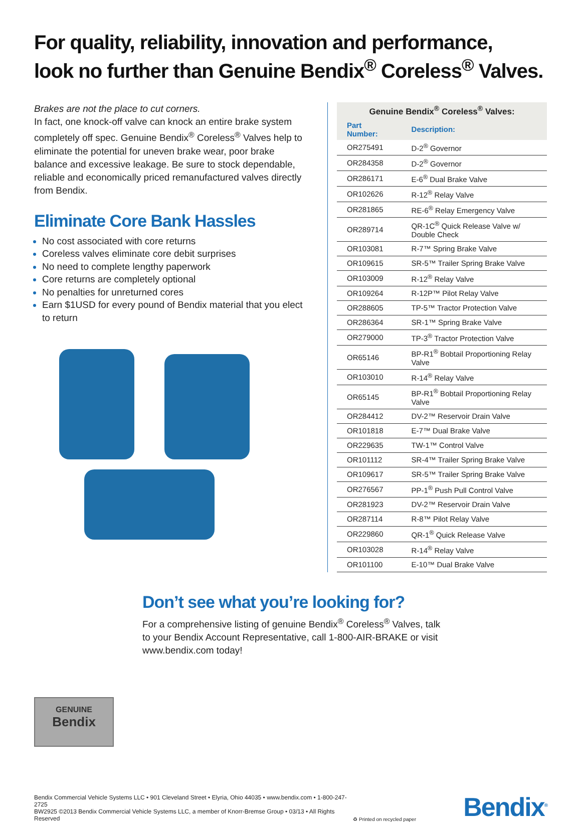For quality, reliability, innovation and performance,
look no further than Genuine Bendix<sup>®</sup> Coreless<sup>®</sup> Valves.
Brakes are not the place to cut corners.
In fact, one knock-off valve can knock an entire brake system completely off spec. Genuine Bendix<sup>®</sup> Coreless<sup>®</sup> Valves help to eliminate the potential for uneven brake wear, poor brake balance and excessive leakage. Be sure to stock dependable, reliable and economically priced remanufactured valves directly from Bendix.
Eliminate Core Bank Hassles
No cost associated with core returns
Coreless valves eliminate core debit surprises
No need to complete lengthy paperwork
Core returns are completely optional
No penalties for unreturned cores
Earn $1USD for every pound of Bendix material that you elect to return
| Genuine Bendix<sup>®</sup> Coreless<sup>®</sup> Valves: | |
| --- | --- |
| Part Number: | Description: |
| OR275491 | D-2<sup>®</sup> Governor |
| OR284358 | D-2<sup>®</sup> Governor |
| OR286171 | E-6<sup>®</sup> Dual Brake Valve |
| OR102626 | R-12<sup>®</sup> Relay Valve |
| OR281865 | RE-6<sup>®</sup> Relay Emergency Valve |
| OR289714 | QR-1C<sup>®</sup> Quick Release Valve w/ Double Check |
| OR103081 | R-7™ Spring Brake Valve |
| OR109615 | SR-5™ Trailer Spring Brake Valve |
| OR103009 | R-12<sup>®</sup> Relay Valve |
| OR109264 | R-12P™ Pilot Relay Valve |
| OR288605 | TP-5™ Tractor Protection Valve |
| OR286364 | SR-1™ Spring Brake Valve |
| OR279000 | TP-3<sup>®</sup> Tractor Protection Valve |
| OR65146 | BP-R1<sup>®</sup> Bobtail Proportioning Relay Valve |
| OR103010 | R-14<sup>®</sup> Relay Valve |
| OR65145 | BP-R1<sup>®</sup> Bobtail Proportioning Relay Valve |
| OR284412 | DV-2™ Reservoir Drain Valve |
| OR101818 | E-7™ Dual Brake Valve |
| OR229635 | TW-1™ Control Valve |
| OR101112 | SR-4™ Trailer Spring Brake Valve |
| OR109617 | SR-5™ Trailer Spring Brake Valve |
| OR276567 | PP-1<sup>®</sup> Push Pull Control Valve |
| OR281923 | DV-2™ Reservoir Drain Valve |
| OR287114 | R-8™ Pilot Relay Valve |
| OR229860 | QR-1<sup>®</sup> Quick Release Valve |
| OR103028 | R-14<sup>®</sup> Relay Valve |
| OR101100 | E-10™ Dual Brake Valve |
Don’t see what you’re looking for?
For a comprehensive listing of genuine Bendix<sup>®</sup> Coreless<sup>®</sup> Valves, talk
to your Bendix Account Representative, call 1-800-AIR-BRAKE or visit
www.bendix.com today!
GENUINE
Bendix
Bendix Commercial Vehicle Systems LLC • 901 Cleveland Street • Elyria, Ohio 44035 • www.bendix.com • 1-800-247-2725
BW2925 ©2013 Bendix Commercial Vehicle Systems LLC, a member of Knorr-Bremse Group • 03/13 • All Rights Reserved
♻ Printed on recycled paper
Bendix<sup>®</sup>